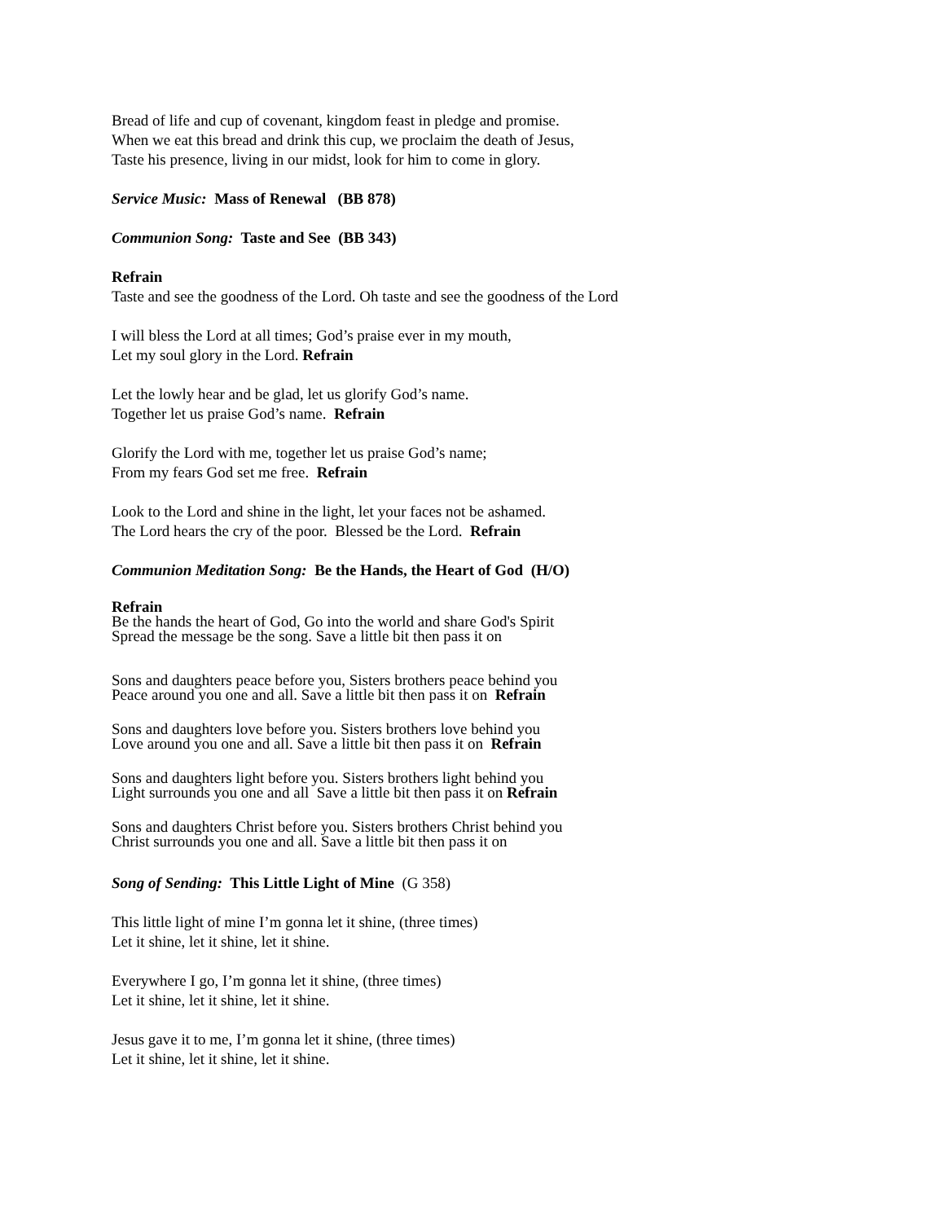Bread of life and cup of covenant, kingdom feast in pledge and promise.
When we eat this bread and drink this cup, we proclaim the death of Jesus,
Taste his presence, living in our midst, look for him to come in glory.
Service Music: Mass of Renewal (BB 878)
Communion Song: Taste and See (BB 343)
Refrain
Taste and see the goodness of the Lord. Oh taste and see the goodness of the Lord
I will bless the Lord at all times; God’s praise ever in my mouth,
Let my soul glory in the Lord. Refrain
Let the lowly hear and be glad, let us glorify God’s name.
Together let us praise God’s name. Refrain
Glorify the Lord with me, together let us praise God’s name;
From my fears God set me free. Refrain
Look to the Lord and shine in the light, let your faces not be ashamed.
The Lord hears the cry of the poor. Blessed be the Lord. Refrain
Communion Meditation Song: Be the Hands, the Heart of God (H/O)
Refrain
Be the hands the heart of God, Go into the world and share God's Spirit
Spread the message be the song. Save a little bit then pass it on
Sons and daughters peace before you, Sisters brothers peace behind you
Peace around you one and all. Save a little bit then pass it on Refrain
Sons and daughters love before you. Sisters brothers love behind you
Love around you one and all. Save a little bit then pass it on Refrain
Sons and daughters light before you. Sisters brothers light behind you
Light surrounds you one and all Save a little bit then pass it on Refrain
Sons and daughters Christ before you. Sisters brothers Christ behind you
Christ surrounds you one and all. Save a little bit then pass it on
Song of Sending: This Little Light of Mine (G 358)
This little light of mine I’m gonna let it shine, (three times)
Let it shine, let it shine, let it shine.
Everywhere I go, I’m gonna let it shine, (three times)
Let it shine, let it shine, let it shine.
Jesus gave it to me, I’m gonna let it shine, (three times)
Let it shine, let it shine, let it shine.